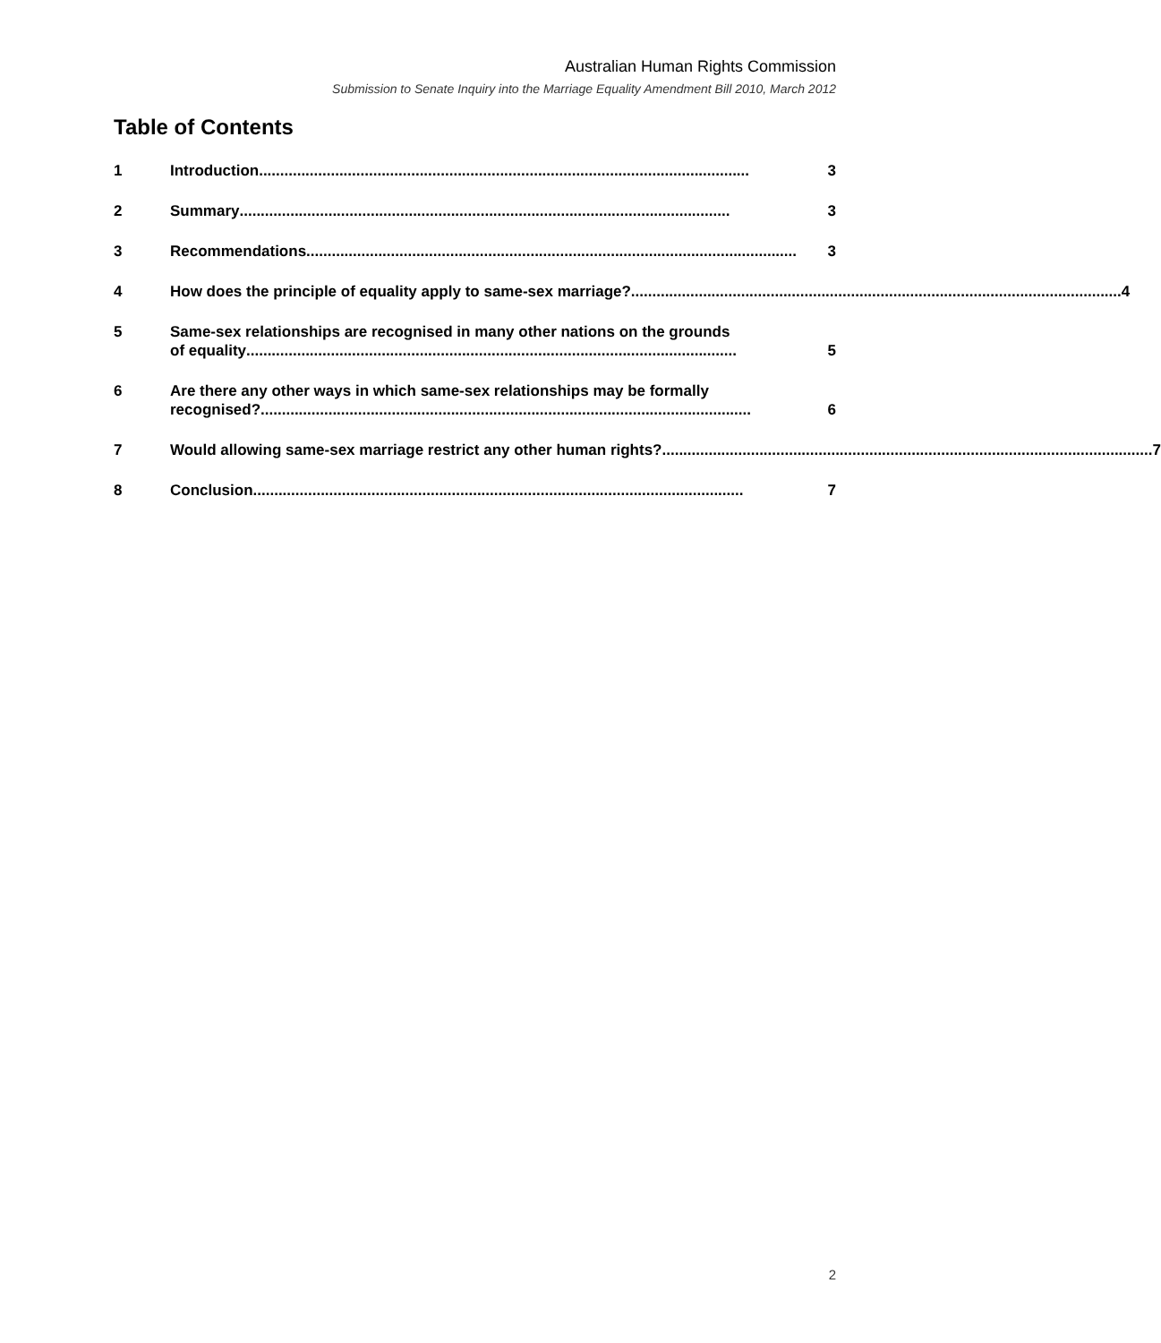Australian Human Rights Commission
Submission to Senate Inquiry into the Marriage Equality Amendment Bill 2010, March 2012
Table of Contents
1 Introduction.................................................................................................................... 3
2 Summary .................................................................................................................... 3
3 Recommendations.................................................................................................................... 3
4 How does the principle of equality apply to same-sex marriage? .................................................................................................................... 4
5 Same-sex relationships are recognised in many other nations on the grounds
of equality.................................................................................................................... 5
6 Are there any other ways in which same-sex relationships may be formally
recognised? .................................................................................................................... 6
7 Would allowing same-sex marriage restrict any other human rights? .................................................................................................................... 7
8 Conclusion.................................................................................................................... 7
2